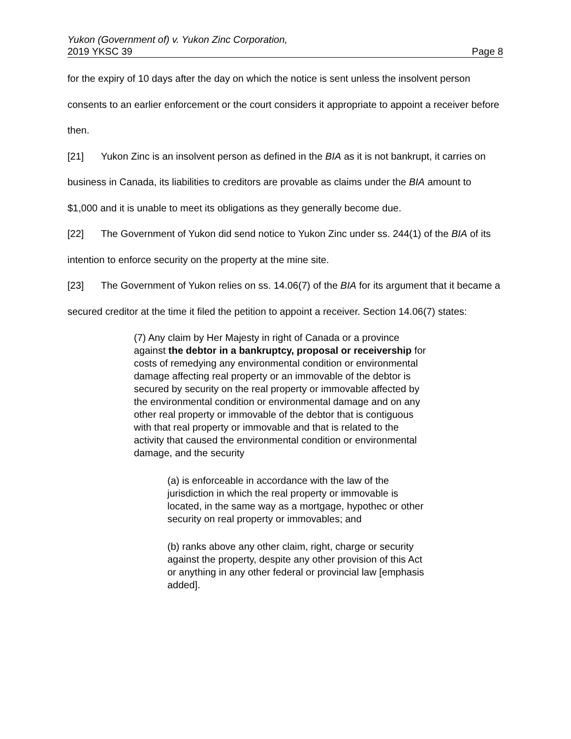Yukon (Government of) v. Yukon Zinc Corporation,
2019 YKSC 39 Page 8
for the expiry of 10 days after the day on which the notice is sent unless the insolvent person consents to an earlier enforcement or the court considers it appropriate to appoint a receiver before then.
[21] Yukon Zinc is an insolvent person as defined in the BIA as it is not bankrupt, it carries on business in Canada, its liabilities to creditors are provable as claims under the BIA amount to $1,000 and it is unable to meet its obligations as they generally become due.
[22] The Government of Yukon did send notice to Yukon Zinc under ss. 244(1) of the BIA of its intention to enforce security on the property at the mine site.
[23] The Government of Yukon relies on ss. 14.06(7) of the BIA for its argument that it became a secured creditor at the time it filed the petition to appoint a receiver. Section 14.06(7) states:
(7) Any claim by Her Majesty in right of Canada or a province against the debtor in a bankruptcy, proposal or receivership for costs of remedying any environmental condition or environmental damage affecting real property or an immovable of the debtor is secured by security on the real property or immovable affected by the environmental condition or environmental damage and on any other real property or immovable of the debtor that is contiguous with that real property or immovable and that is related to the activity that caused the environmental condition or environmental damage, and the security
(a) is enforceable in accordance with the law of the jurisdiction in which the real property or immovable is located, in the same way as a mortgage, hypothec or other security on real property or immovables; and
(b) ranks above any other claim, right, charge or security against the property, despite any other provision of this Act or anything in any other federal or provincial law [emphasis added].